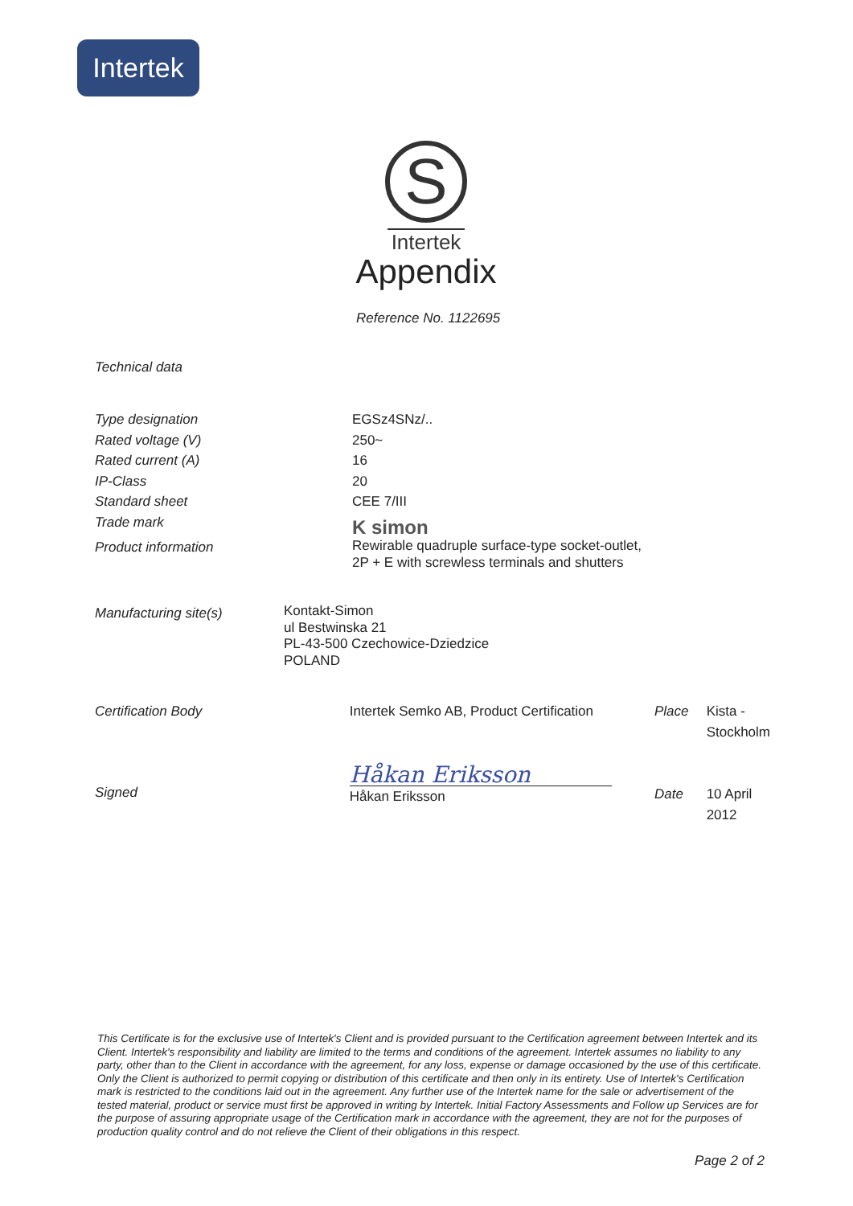Intertek
S
Intertek
Appendix
Reference No. 1122695
Technical data
| Type designation | EGSz4SNz/.. |
| Rated voltage (V) | 250~ |
| Rated current (A) | 16 |
| IP-Class | 20 |
| Standard sheet | CEE 7/III |
| Trade mark | K simon |
| Product information | Rewirable quadruple surface-type socket-outlet, 2P + E with screwless terminals and shutters |
| Manufacturing site(s) | Kontakt-Simon ul Bestwinska 21 PL-43-500 Czechowice-Dziedzice POLAND |
| Certification Body | Intertek Semko AB, Product Certification | Place | Kista - Stockholm |
| Signed | Håkan Eriksson Håkan Eriksson | Date | 10 April 2012 |
This Certificate is for the exclusive use of Intertek's Client and is provided pursuant to the Certification agreement between Intertek and its Client. Intertek's responsibility and liability are limited to the terms and conditions of the agreement. Intertek assumes no liability to any party, other than to the Client in accordance with the agreement, for any loss, expense or damage occasioned by the use of this certificate. Only the Client is authorized to permit copying or distribution of this certificate and then only in its entirety. Use of Intertek's Certification mark is restricted to the conditions laid out in the agreement. Any further use of the Intertek name for the sale or advertisement of the tested material, product or service must first be approved in writing by Intertek. Initial Factory Assessments and Follow up Services are for the purpose of assuring appropriate usage of the Certification mark in accordance with the agreement, they are not for the purposes of production quality control and do not relieve the Client of their obligations in this respect.
Page 2 of 2